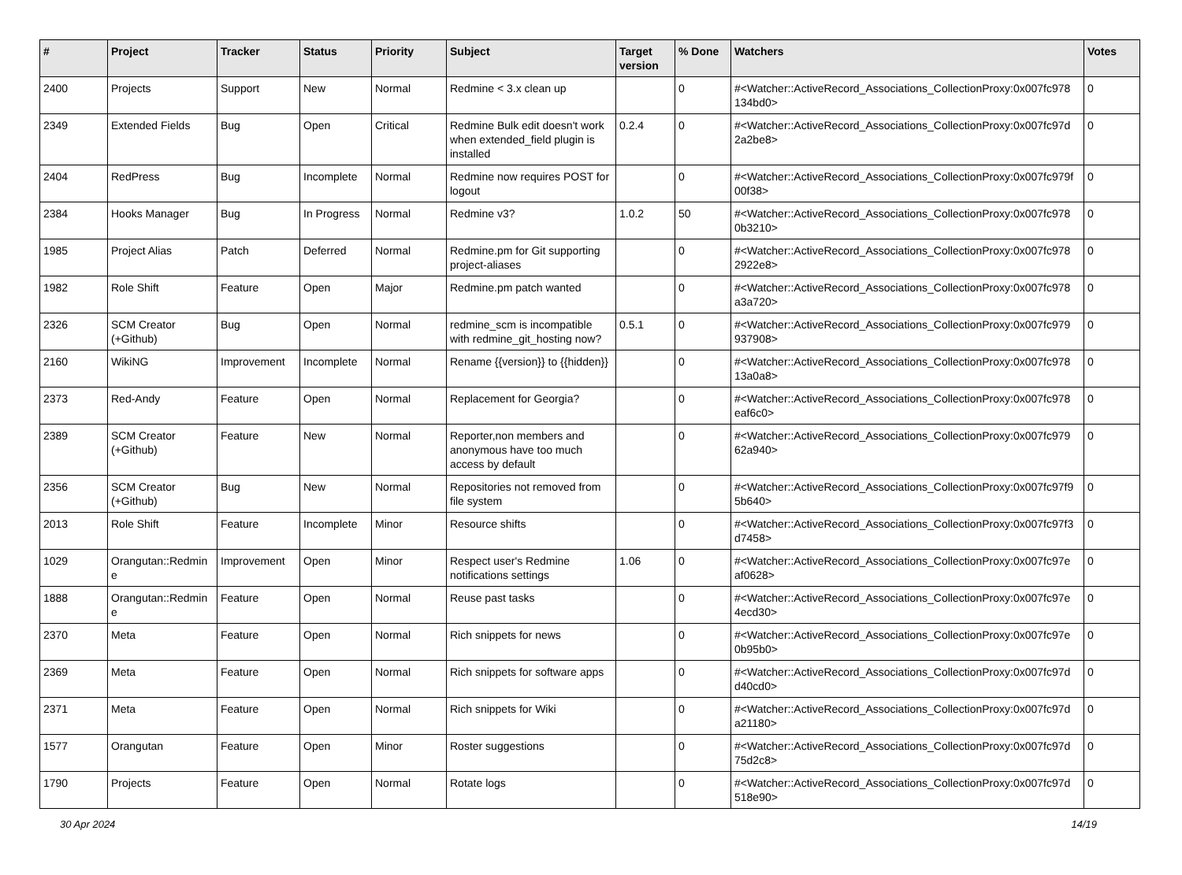| # | Project | Tracker | Status | Priority | Subject | Target version | % Done | Watchers | Votes |
| --- | --- | --- | --- | --- | --- | --- | --- | --- | --- |
| 2400 | Projects | Support | New | Normal | Redmine < 3.x clean up | | 0 | #<Watcher::ActiveRecord_Associations_CollectionProxy:0x007fc978 134bd0> | 0 |
| 2349 | Extended Fields | Bug | Open | Critical | Redmine Bulk edit doesn't work when extended_field plugin is installed | 0.2.4 | 0 | #<Watcher::ActiveRecord_Associations_CollectionProxy:0x007fc97d 2a2be8> | 0 |
| 2404 | RedPress | Bug | Incomplete | Normal | Redmine now requires POST for logout | | 0 | #<Watcher::ActiveRecord_Associations_CollectionProxy:0x007fc979f 00f38> | 0 |
| 2384 | Hooks Manager | Bug | In Progress | Normal | Redmine v3? | 1.0.2 | 50 | #<Watcher::ActiveRecord_Associations_CollectionProxy:0x007fc978 0b3210> | 0 |
| 1985 | Project Alias | Patch | Deferred | Normal | Redmine.pm for Git supporting project-aliases | | 0 | #<Watcher::ActiveRecord_Associations_CollectionProxy:0x007fc978 2922e8> | 0 |
| 1982 | Role Shift | Feature | Open | Major | Redmine.pm patch wanted | | 0 | #<Watcher::ActiveRecord_Associations_CollectionProxy:0x007fc978 a3a720> | 0 |
| 2326 | SCM Creator (+Github) | Bug | Open | Normal | redmine_scm is incompatible with redmine_git_hosting now? | 0.5.1 | 0 | #<Watcher::ActiveRecord_Associations_CollectionProxy:0x007fc979 937908> | 0 |
| 2160 | WikiNG | Improvement | Incomplete | Normal | Rename {{version}} to {{hidden}} | | 0 | #<Watcher::ActiveRecord_Associations_CollectionProxy:0x007fc978 13a0a8> | 0 |
| 2373 | Red-Andy | Feature | Open | Normal | Replacement for Georgia? | | 0 | #<Watcher::ActiveRecord_Associations_CollectionProxy:0x007fc978 eaf6c0> | 0 |
| 2389 | SCM Creator (+Github) | Feature | New | Normal | Reporter,non members and anonymous have too much access by default | | 0 | #<Watcher::ActiveRecord_Associations_CollectionProxy:0x007fc979 62a940> | 0 |
| 2356 | SCM Creator (+Github) | Bug | New | Normal | Repositories not removed from file system | | 0 | #<Watcher::ActiveRecord_Associations_CollectionProxy:0x007fc97f9 5b640> | 0 |
| 2013 | Role Shift | Feature | Incomplete | Minor | Resource shifts | | 0 | #<Watcher::ActiveRecord_Associations_CollectionProxy:0x007fc97f3 d7458> | 0 |
| 1029 | Orangutan::Redmin e | Improvement | Open | Minor | Respect user's Redmine notifications settings | 1.06 | 0 | #<Watcher::ActiveRecord_Associations_CollectionProxy:0x007fc97e af0628> | 0 |
| 1888 | Orangutan::Redmin e | Feature | Open | Normal | Reuse past tasks | | 0 | #<Watcher::ActiveRecord_Associations_CollectionProxy:0x007fc97e 4ecd30> | 0 |
| 2370 | Meta | Feature | Open | Normal | Rich snippets for news | | 0 | #<Watcher::ActiveRecord_Associations_CollectionProxy:0x007fc97e 0b95b0> | 0 |
| 2369 | Meta | Feature | Open | Normal | Rich snippets for software apps | | 0 | #<Watcher::ActiveRecord_Associations_CollectionProxy:0x007fc97d d40cd0> | 0 |
| 2371 | Meta | Feature | Open | Normal | Rich snippets for Wiki | | 0 | #<Watcher::ActiveRecord_Associations_CollectionProxy:0x007fc97d a21180> | 0 |
| 1577 | Orangutan | Feature | Open | Minor | Roster suggestions | | 0 | #<Watcher::ActiveRecord_Associations_CollectionProxy:0x007fc97d 75d2c8> | 0 |
| 1790 | Projects | Feature | Open | Normal | Rotate logs | | 0 | #<Watcher::ActiveRecord_Associations_CollectionProxy:0x007fc97d 518e90> | 0 |
30 Apr 2024 14/19